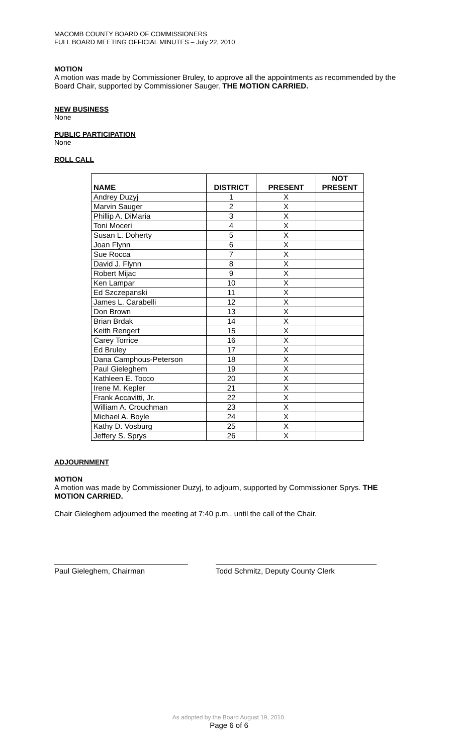MACOMB COUNTY BOARD OF COMMISSIONERS
FULL BOARD MEETING OFFICIAL MINUTES – July 22, 2010
MOTION
A motion was made by Commissioner Bruley, to approve all the appointments as recommended by the Board Chair, supported by Commissioner Sauger. THE MOTION CARRIED.
NEW BUSINESS
None
PUBLIC PARTICIPATION
None
ROLL CALL
| NAME | DISTRICT | PRESENT | NOT PRESENT |
| --- | --- | --- | --- |
| Andrey Duzyj | 1 | X | |
| Marvin Sauger | 2 | X | |
| Phillip A. DiMaria | 3 | X | |
| Toni Moceri | 4 | X | |
| Susan L. Doherty | 5 | X | |
| Joan Flynn | 6 | X | |
| Sue Rocca | 7 | X | |
| David J. Flynn | 8 | X | |
| Robert Mijac | 9 | X | |
| Ken Lampar | 10 | X | |
| Ed Szczepanski | 11 | X | |
| James L. Carabelli | 12 | X | |
| Don Brown | 13 | X | |
| Brian Brdak | 14 | X | |
| Keith Rengert | 15 | X | |
| Carey Torrice | 16 | X | |
| Ed Bruley | 17 | X | |
| Dana Camphous-Peterson | 18 | X | |
| Paul Gieleghem | 19 | X | |
| Kathleen E. Tocco | 20 | X | |
| Irene M. Kepler | 21 | X | |
| Frank Accavitti, Jr. | 22 | X | |
| William A. Crouchman | 23 | X | |
| Michael A. Boyle | 24 | X | |
| Kathy D. Vosburg | 25 | X | |
| Jeffery S. Sprys | 26 | X | |
ADJOURNMENT
MOTION
A motion was made by Commissioner Duzyj, to adjourn, supported by Commissioner Sprys. THE MOTION CARRIED.
Chair Gieleghem adjourned the meeting at 7:40 p.m., until the call of the Chair.
Paul Gieleghem, Chairman Todd Schmitz, Deputy County Clerk
As adopted by the Board August 19, 2010.
Page 6 of 6